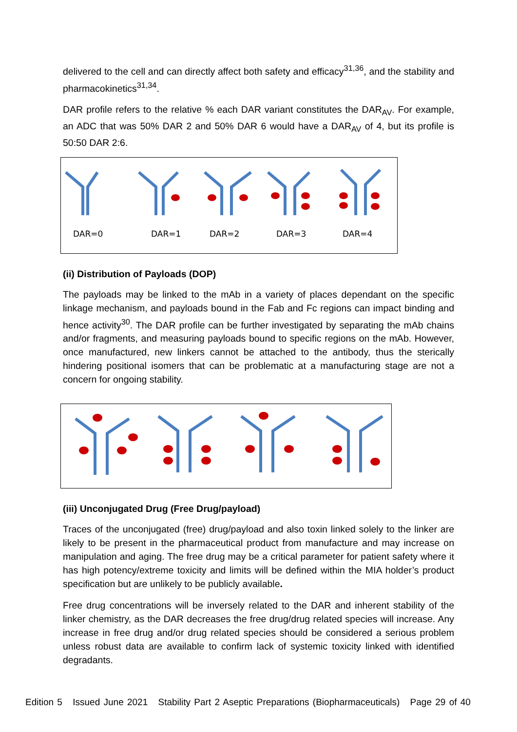delivered to the cell and can directly affect both safety and efficacy<sup>31,36</sup>, and the stability and pharmacokinetics<sup>31,34</sup>.
DAR profile refers to the relative % each DAR variant constitutes the DAR<sub>AV</sub>. For example, an ADC that was 50% DAR 2 and 50% DAR 6 would have a DAR<sub>AV</sub> of 4, but its profile is 50:50 DAR 2:6.
DAR=0
DAR=1
DAR=2
DAR=3
DAR=4
(ii) Distribution of Payloads (DOP)
The payloads may be linked to the mAb in a variety of places dependant on the specific linkage mechanism, and payloads bound in the Fab and Fc regions can impact binding and hence activity<sup>30</sup>. The DAR profile can be further investigated by separating the mAb chains and/or fragments, and measuring payloads bound to specific regions on the mAb. However, once manufactured, new linkers cannot be attached to the antibody, thus the sterically hindering positional isomers that can be problematic at a manufacturing stage are not a concern for ongoing stability.
(iii) Unconjugated Drug (Free Drug/payload)
Traces of the unconjugated (free) drug/payload and also toxin linked solely to the linker are likely to be present in the pharmaceutical product from manufacture and may increase on manipulation and aging. The free drug may be a critical parameter for patient safety where it has high potency/extreme toxicity and limits will be defined within the MIA holder’s product specification but are unlikely to be publicly available.
Free drug concentrations will be inversely related to the DAR and inherent stability of the linker chemistry, as the DAR decreases the free drug/drug related species will increase. Any increase in free drug and/or drug related species should be considered a serious problem unless robust data are available to confirm lack of systemic toxicity linked with identified degradants.
Edition 5 Issued June 2021 Stability Part 2 Aseptic Preparations (Biopharmaceuticals) Page 29 of 40